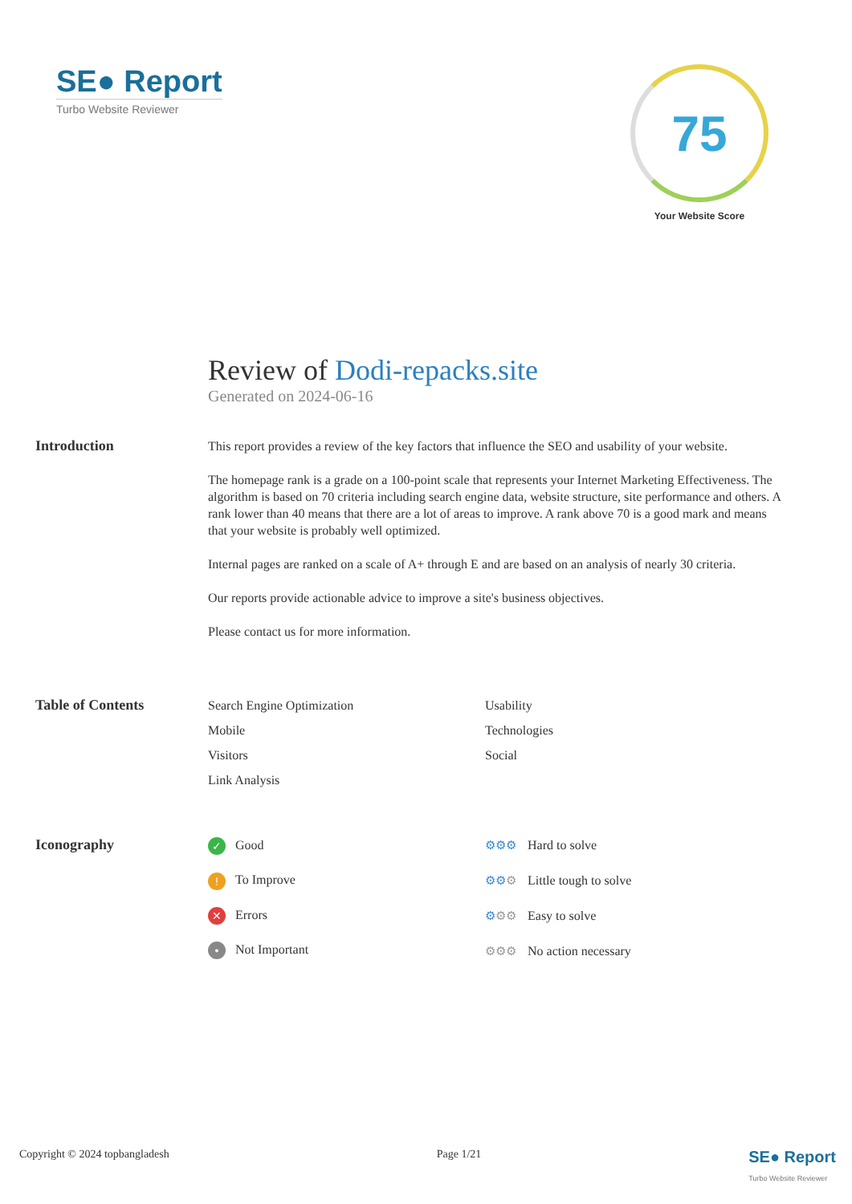SE● Report
Turbo Website Reviewer
75
Your Website Score
Review of Dodi-repacks.site
Generated on 2024-06-16
Introduction
This report provides a review of the key factors that influence the SEO and usability of your website.
The homepage rank is a grade on a 100-point scale that represents your Internet Marketing Effectiveness. The algorithm is based on 70 criteria including search engine data, website structure, site performance and others. A rank lower than 40 means that there are a lot of areas to improve. A rank above 70 is a good mark and means that your website is probably well optimized.
Internal pages are ranked on a scale of A+ through E and are based on an analysis of nearly 30 criteria.
Our reports provide actionable advice to improve a site's business objectives.
Please contact us for more information.
Table of Contents
Search Engine Optimization
Mobile
Visitors
Link Analysis
Usability
Technologies
Social
Iconography
✓ Good
! To Improve
✕ Errors
• Not Important
⚙⚙⚙ Hard to solve
⚙⚙⚙ Little tough to solve
⚙⚙⚙ Easy to solve
⚙⚙⚙ No action necessary
Copyright © 2024 topbangladesh Page 1/21 SE● Report
Turbo Website Reviewer